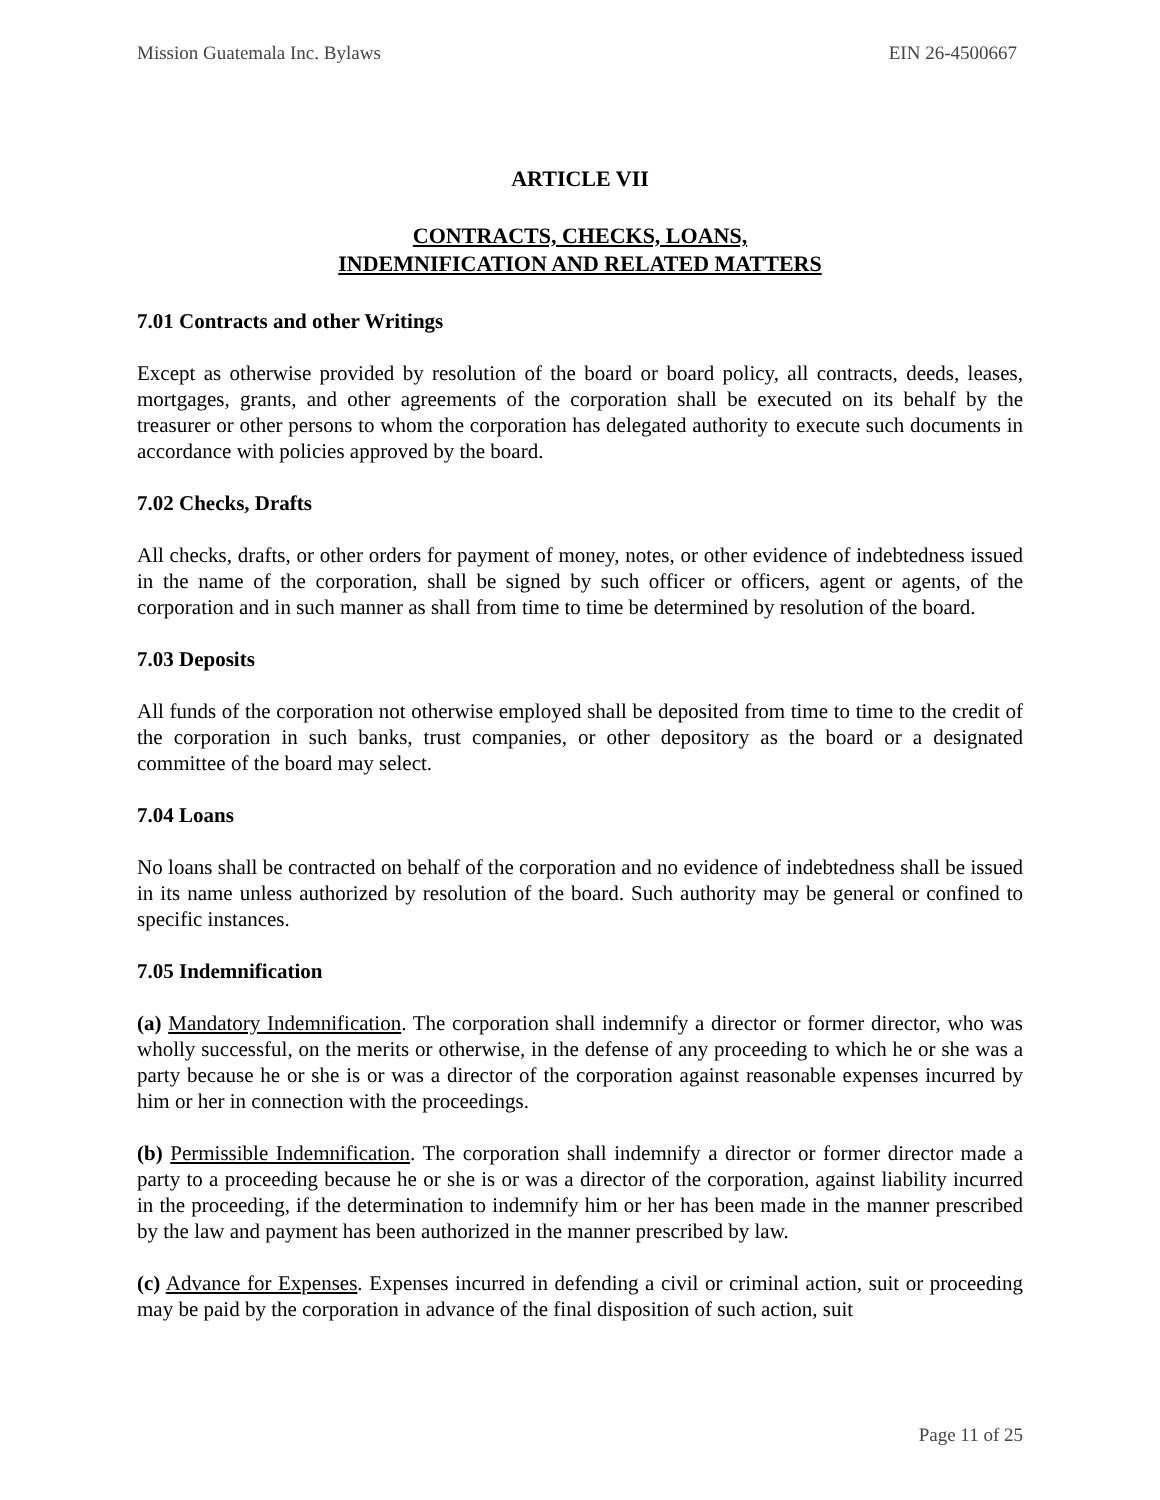Mission Guatemala Inc. Bylaws EIN 26-4500667
ARTICLE VII
CONTRACTS, CHECKS, LOANS,
INDEMNIFICATION AND RELATED MATTERS
7.01 Contracts and other Writings
Except as otherwise provided by resolution of the board or board policy, all contracts, deeds, leases, mortgages, grants, and other agreements of the corporation shall be executed on its behalf by the treasurer or other persons to whom the corporation has delegated authority to execute such documents in accordance with policies approved by the board.
7.02 Checks, Drafts
All checks, drafts, or other orders for payment of money, notes, or other evidence of indebtedness issued in the name of the corporation, shall be signed by such officer or officers, agent or agents, of the corporation and in such manner as shall from time to time be determined by resolution of the board.
7.03 Deposits
All funds of the corporation not otherwise employed shall be deposited from time to time to the credit of the corporation in such banks, trust companies, or other depository as the board or a designated committee of the board may select.
7.04 Loans
No loans shall be contracted on behalf of the corporation and no evidence of indebtedness shall be issued in its name unless authorized by resolution of the board. Such authority may be general or confined to specific instances.
7.05 Indemnification
(a) Mandatory Indemnification. The corporation shall indemnify a director or former director, who was wholly successful, on the merits or otherwise, in the defense of any proceeding to which he or she was a party because he or she is or was a director of the corporation against reasonable expenses incurred by him or her in connection with the proceedings.
(b) Permissible Indemnification. The corporation shall indemnify a director or former director made a party to a proceeding because he or she is or was a director of the corporation, against liability incurred in the proceeding, if the determination to indemnify him or her has been made in the manner prescribed by the law and payment has been authorized in the manner prescribed by law.
(c) Advance for Expenses. Expenses incurred in defending a civil or criminal action, suit or proceeding may be paid by the corporation in advance of the final disposition of such action, suit
Page 11 of 25